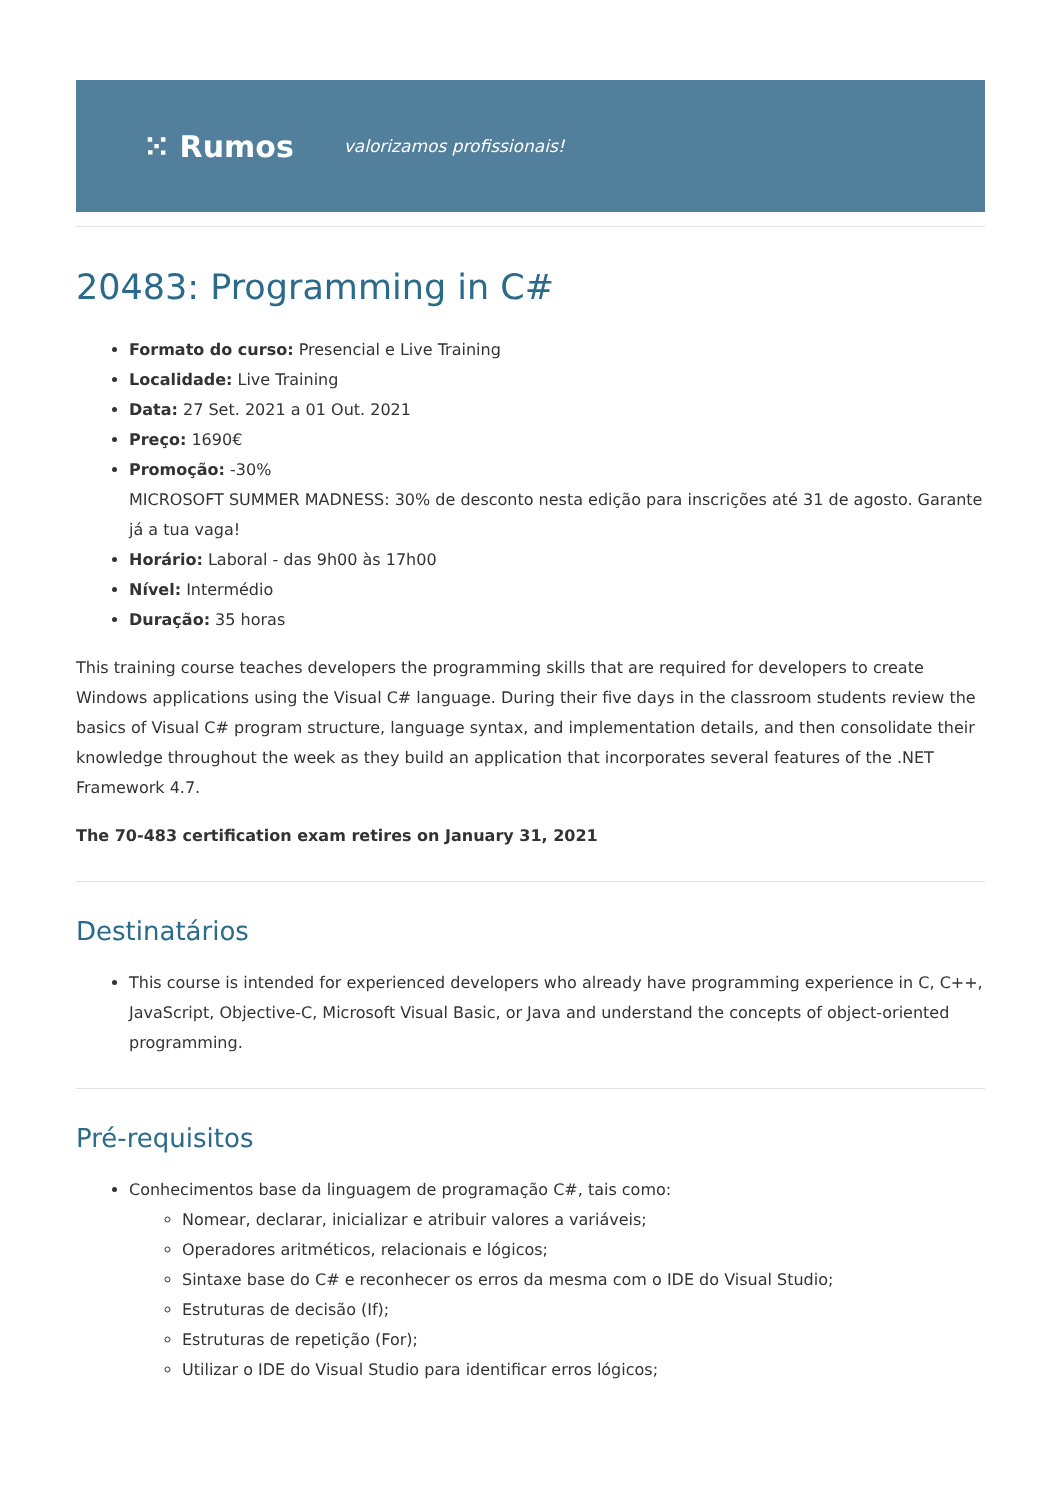⁙ Rumos valorizamos profissionais!
20483: Programming in C#
Formato do curso: Presencial e Live Training
Localidade: Live Training
Data: 27 Set. 2021 a 01 Out. 2021
Preço: 1690€
Promoção: -30%
MICROSOFT SUMMER MADNESS: 30% de desconto nesta edição para inscrições até 31 de agosto. Garante já a tua vaga!
Horário: Laboral - das 9h00 às 17h00
Nível: Intermédio
Duração: 35 horas
This training course teaches developers the programming skills that are required for developers to create Windows applications using the Visual C# language. During their five days in the classroom students review the basics of Visual C# program structure, language syntax, and implementation details, and then consolidate their knowledge throughout the week as they build an application that incorporates several features of the .NET Framework 4.7.
The 70-483 certification exam retires on January 31, 2021
Destinatários
This course is intended for experienced developers who already have programming experience in C, C++, JavaScript, Objective-C, Microsoft Visual Basic, or Java and understand the concepts of object-oriented programming.
Pré-requisitos
Conhecimentos base da linguagem de programação C#, tais como:
Nomear, declarar, inicializar e atribuir valores a variáveis;
Operadores aritméticos, relacionais e lógicos;
Sintaxe base do C# e reconhecer os erros da mesma com o IDE do Visual Studio;
Estruturas de decisão (If);
Estruturas de repetição (For);
Utilizar o IDE do Visual Studio para identificar erros lógicos;